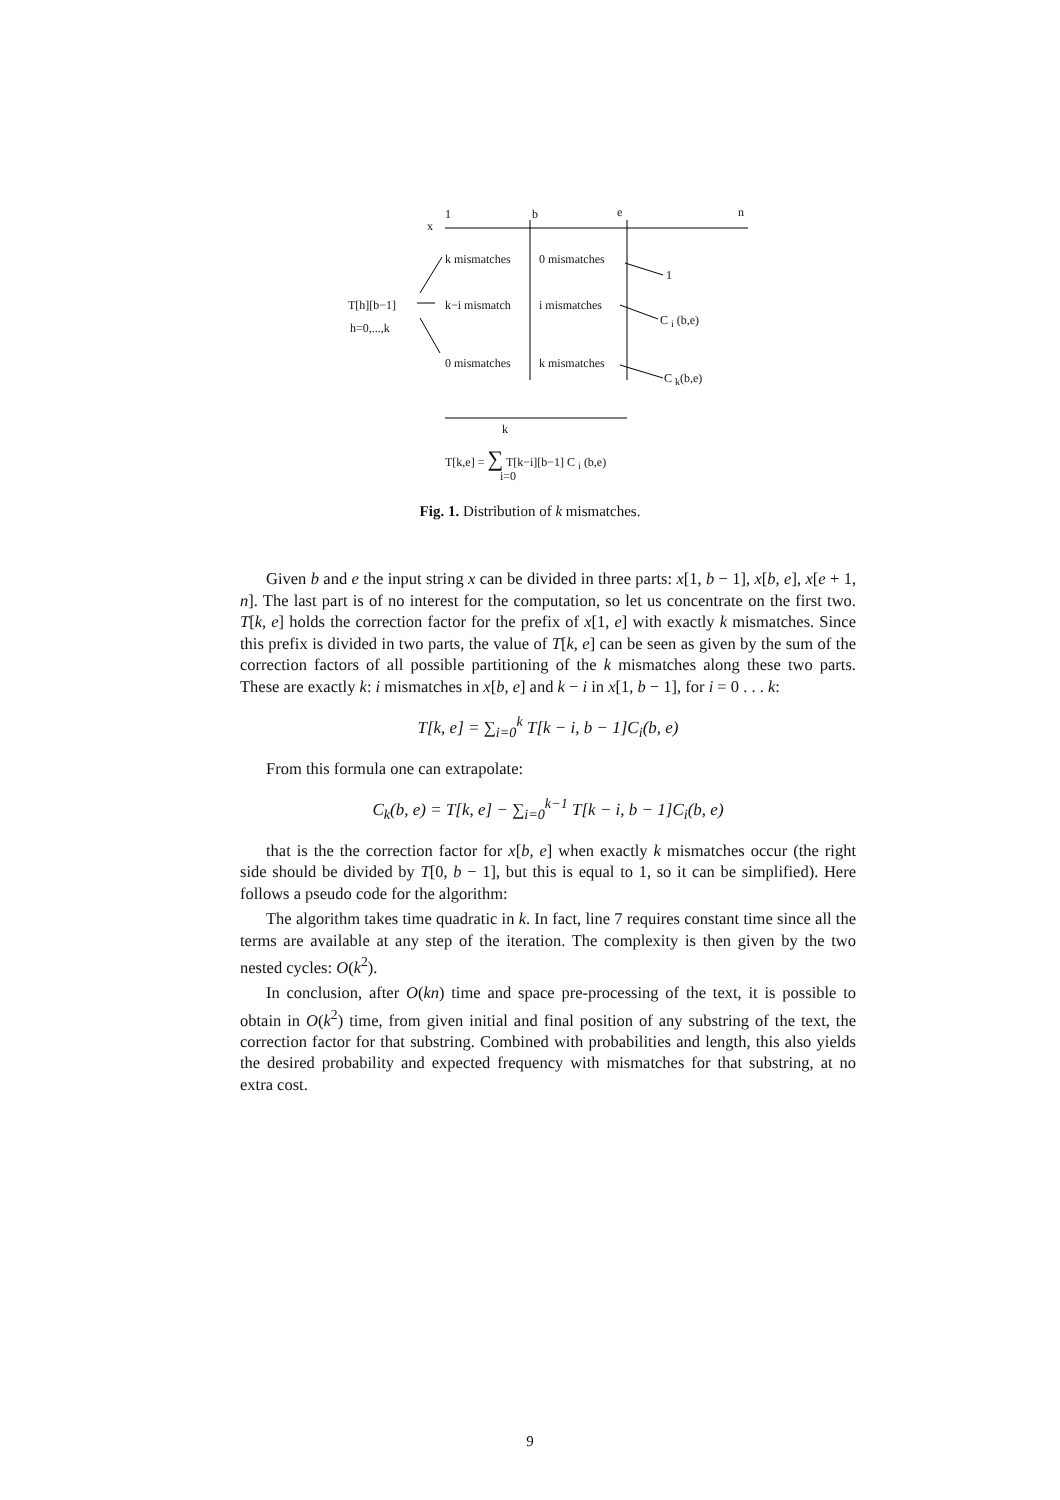1 b e n
x
k mismatches 0 mismatches
1
T[h][b−1] k−i mismatch i mismatches
C <sub>i</sub> (b,e)
h=0,...,k
0 mismatches k mismatches
C <sub>k</sub>(b,e)
k
T[k,e] = ∑ T[k−i][b−1] C <sub>i</sub> (b,e)
i=0
Fig. 1. Distribution of k mismatches.
Given b and e the input string x can be divided in three parts: x[1, b − 1], x[b, e], x[e + 1, n]. The last part is of no interest for the computation, so let us concentrate on the first two. T[k, e] holds the correction factor for the prefix of x[1, e] with exactly k mismatches. Since this prefix is divided in two parts, the value of T[k, e] can be seen as given by the sum of the correction factors of all possible partitioning of the k mismatches along these two parts. These are exactly k: i mismatches in x[b, e] and k − i in x[1, b − 1], for i = 0 . . . k:
T[k, e] = ∑<sub>i=0</sub><sup>k</sup> T[k − i, b − 1]C<sub>i</sub>(b, e)
From this formula one can extrapolate:
C<sub>k</sub>(b, e) = T[k, e] − ∑<sub>i=0</sub><sup>k−1</sup> T[k − i, b − 1]C<sub>i</sub>(b, e)
that is the the correction factor for x[b, e] when exactly k mismatches occur (the right side should be divided by T[0, b − 1], but this is equal to 1, so it can be simplified). Here follows a pseudo code for the algorithm:
The algorithm takes time quadratic in k. In fact, line 7 requires constant time since all the terms are available at any step of the iteration. The complexity is then given by the two nested cycles: O(k<sup>2</sup>).
In conclusion, after O(kn) time and space pre-processing of the text, it is possible to obtain in O(k<sup>2</sup>) time, from given initial and final position of any substring of the text, the correction factor for that substring. Combined with probabilities and length, this also yields the desired probability and expected frequency with mismatches for that substring, at no extra cost.
9